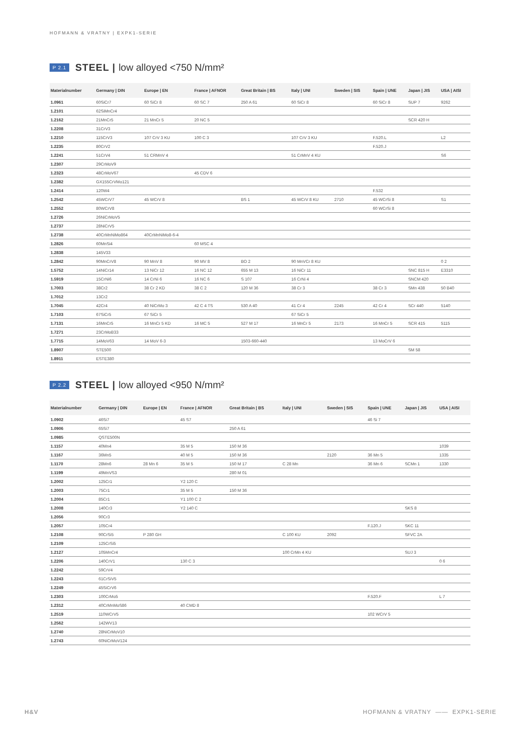HOFMANN & VRATNY | EXPK1-SERIE
P 2.1 STEEL | low alloyed <750 N/mm²
| Materialnumber | Germany / DIN | Europe / EN | France / AFNOR | Great Britain / BS | Italy / UNI | Sweden / SIS | Spain / UNE | Japan / JIS | USA / AISI |
| --- | --- | --- | --- | --- | --- | --- | --- | --- | --- |
| 1.0961 | 60SiCr7 | 60 SiCr 8 | 60 SC 7 | 250 A 61 | 60 SiCr 8 | | 60 SiCr 8 | SUP 7 | 9262 |
| 1.2101 | 62SiMnCr4 | | | | | | | | |
| 1.2162 | 21MnCr5 | 21 MnCr 5 | 20 NC 5 | | | | | SCR 420 H | |
| 1.2208 | 31CrV3 | | | | | | | | |
| 1.2210 | 115CrV3 | 107 CrV 3 KU | 100 C 3 | | 107 CrV 3 KU | | F.520.L | | L2 |
| 1.2235 | 80CrV2 | | | | | | F.520.J | | |
| 1.2241 | 51CrV4 | 51 CRMnV 4 | | | 51 CrMnV 4 KU | | | | S6 |
| 1.2307 | 29CrMoV9 | | | | | | | | |
| 1.2323 | 48CrMoV67 | | 45 CDV 6 | | | | | | |
| 1.2382 | GX155CrVMo121 | | | | | | | | |
| 1.2414 | 120W4 | | | | | | F.532 | | |
| 1.2542 | 45WCrV7 | 45 WCrV 8 | | BS 1 | 45 WCrV 8 KU | 2710 | 45 WCrSi 8 | | S1 |
| 1.2552 | 80WCrV8 | | | | | | 60 WCrSi 8 | | |
| 1.2726 | 26NiCrMoV5 | | | | | | | | |
| 1.2737 | 28NiCrV5 | | | | | | | | |
| 1.2738 | 40CrMnNiMo864 | 40CrMnNiMo8-6-4 | | | | | | | |
| 1.2826 | 60MnSi4 | | 60 MSC 4 | | | | | | |
| 1.2838 | 145V33 | | | | | | | | |
| 1.2842 | 90MnCrV8 | 90 MnV 8 | 90 MV 8 | BO 2 | 90 MnVCr 8 KU | | | | 0 2 |
| 1.5752 | 14NiCr14 | 13 NiCr 12 | 16 NC 12 | 655 M 13 | 16 NiCr 11 | | | SNC 815 H | E3310 |
| 1.5919 | 15CrNi6 | 14 CrNi 6 | 16 NC 6 | S 107 | 16 CrNi 4 | | | SNCM 420 | |
| 1.7003 | 38Cr2 | 38 Cr 2 KD | 38 C 2 | 120 M 36 | 38 Cr 3 | | 38 Cr 3 | SMn 438 | 50 B40 |
| 1.7012 | 13Cr2 | | | | | | | | |
| 1.7045 | 42Cr4 | 40 NiCrMo 3 | 42 C 4 TS | 530 A 40 | 41 Cr 4 | 2245 | 42 Cr 4 | SCr 440 | 5140 |
| 1.7103 | 67SiCr5 | 67 SiCr 5 | | | 67 SiCr 5 | | | | |
| 1.7131 | 16MnCr5 | 16 MnCr 5 KD | 16 MC 5 | 527 M 17 | 16 MnCr 5 | 2173 | 16 MnCr 5 | SCR 415 | 5115 |
| 1.7271 | 23CrMoB33 | | | | | | | | |
| 1.7715 | 14MoV63 | 14 MoV 6-3 | | 1503-660-440 | | | 13 MoCrV 6 | | |
| 1.8907 | STE500 | | | | | | | SM 58 | |
| 1.8911 | ESTE380 | | | | | | | | |
P 2.2 STEEL | low alloyed <950 N/mm²
| Materialnumber | Germany / DIN | Europe / EN | France / AFNOR | Great Britain / BS | Italy / UNI | Sweden / SIS | Spain / UNE | Japan / JIS | USA / AISI |
| --- | --- | --- | --- | --- | --- | --- | --- | --- | --- |
| 1.0902 | 46Si7 | | 45 S7 | | | | 46 Si 7 | | |
| 1.0906 | 65Si7 | | | 250 A 61 | | | | | |
| 1.0985 | QSTE500N | | | | | | | | |
| 1.1157 | 40Mn4 | | 35 M 5 | 150 M 36 | | | | | 1039 |
| 1.1167 | 36Mn5 | | 40 M 5 | 150 M 36 | | 2120 | 36 Mn 5 | | 1335 |
| 1.1170 | 28Mn6 | 28 Mn 6 | 35 M 5 | 150 M 17 | C 28 Mn | | 36 Mn 6 | SCMn 1 | 1330 |
| 1.1199 | 49MnVS3 | | | 280 M 01 | | | | | |
| 1.2002 | 125Cr1 | | Y2 120 C | | | | | | |
| 1.2003 | 75Cr1 | | 35 M 5 | 150 M 36 | | | | | |
| 1.2004 | 85Cr1 | | Y1 100 C 2 | | | | | | |
| 1.2008 | 140Cr3 | | Y2 140 C | | | | | SKS 8 | |
| 1.2056 | 90Cr3 | | | | | | | | |
| 1.2057 | 105Cr4 | | | | | | F.120.J | SKC 11 | |
| 1.2108 | 90CrSi5 | P 280 GH | | | C 100 KU | 2092 | | SFVC 2A | |
| 1.2109 | 125CrSi5 | | | | | | | | |
| 1.2127 | 105MnCr4 | | | | 100 CrMn 4 KU | | | SUJ 3 | |
| 1.2206 | 140CrV1 | | 130 C 3 | | | | | | 0 6 |
| 1.2242 | 59CrV4 | | | | | | | | |
| 1.2243 | 61CrSiV5 | | | | | | | | |
| 1.2249 | 45SiCrV6 | | | | | | | | |
| 1.2303 | 100CrMo5 | | | | | | F.520.F | | L 7 |
| 1.2312 | 40CrMnMoS86 | | 40 CMD 8 | | | | | | |
| 1.2519 | 110WCrV5 | | | | | | 102 WCrV 5 | | |
| 1.2562 | 142WV13 | | | | | | | | |
| 1.2740 | 28NiCrMoV10 | | | | | | | | |
| 1.2743 | 60NiCrMoV124 | | | | | | | | |
H&V HOFMANN & VRATNY —— EXPK1-SERIE